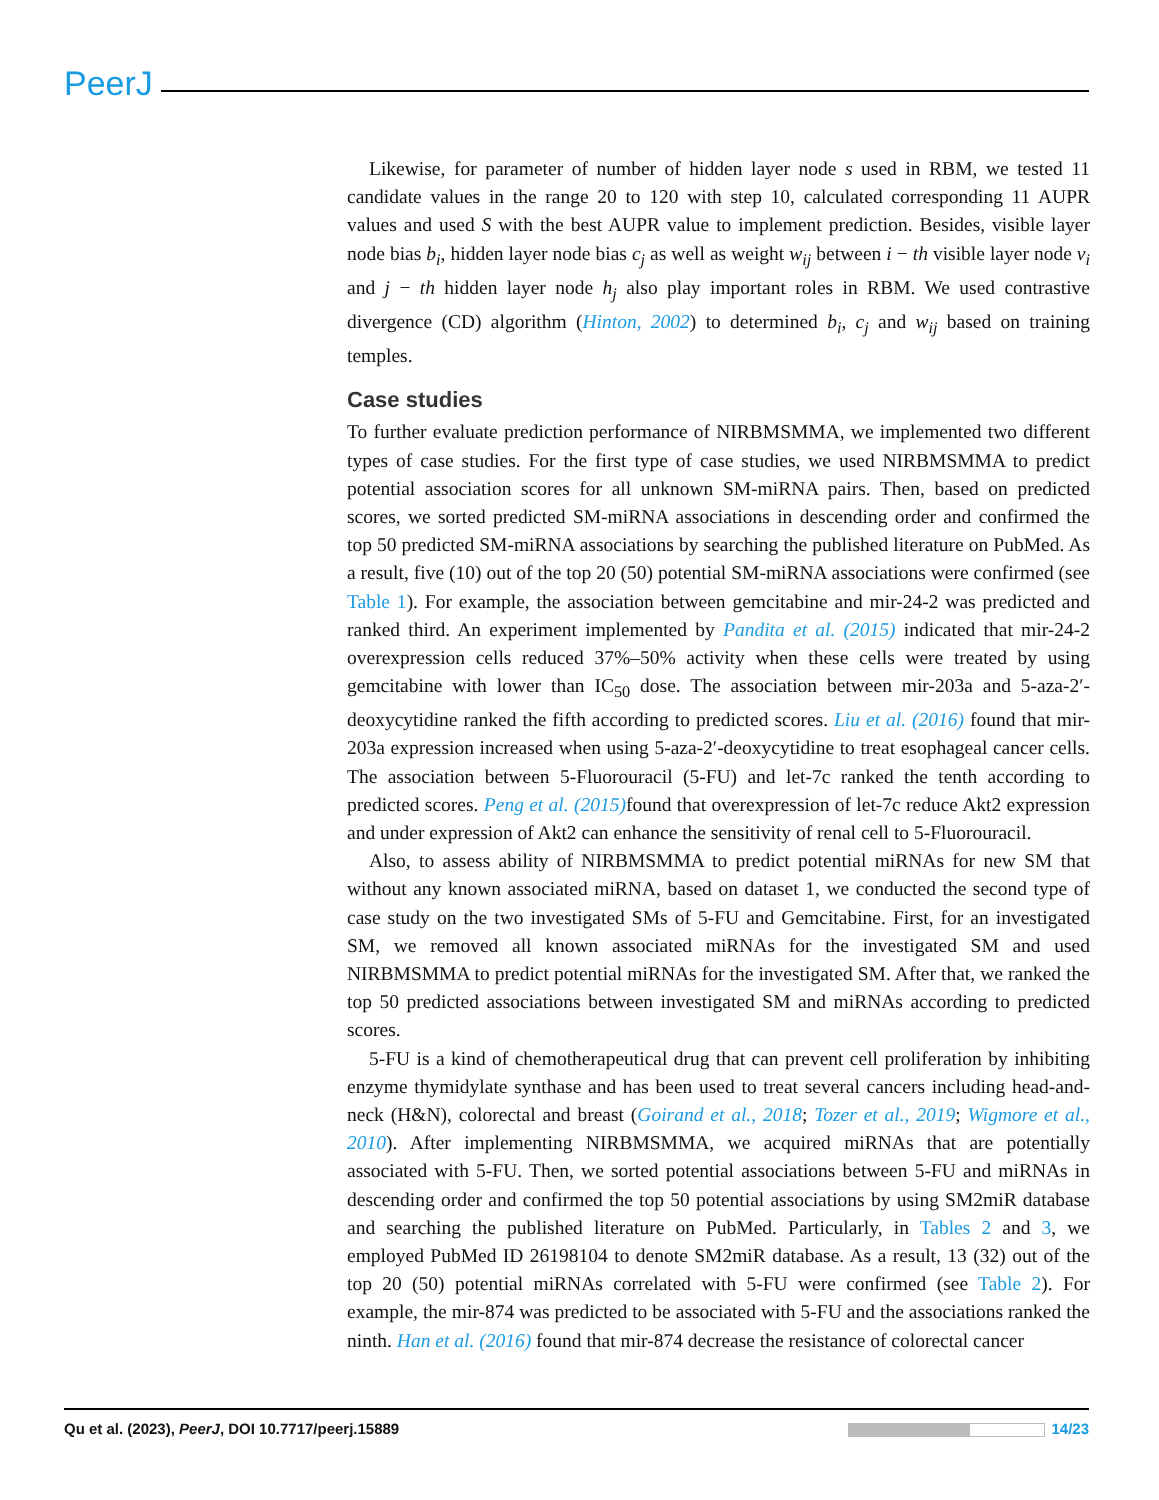PeerJ
Likewise, for parameter of number of hidden layer node s used in RBM, we tested 11 candidate values in the range 20 to 120 with step 10, calculated corresponding 11 AUPR values and used S with the best AUPR value to implement prediction. Besides, visible layer node bias b<sub>i</sub>, hidden layer node bias c<sub>j</sub> as well as weight w<sub>ij</sub> between i − th visible layer node v<sub>i</sub> and j − th hidden layer node h<sub>j</sub> also play important roles in RBM. We used contrastive divergence (CD) algorithm (Hinton, 2002) to determined b<sub>i</sub>, c<sub>j</sub> and w<sub>ij</sub> based on training temples.
Case studies
To further evaluate prediction performance of NIRBMSMMA, we implemented two different types of case studies. For the first type of case studies, we used NIRBMSMMA to predict potential association scores for all unknown SM-miRNA pairs. Then, based on predicted scores, we sorted predicted SM-miRNA associations in descending order and confirmed the top 50 predicted SM-miRNA associations by searching the published literature on PubMed. As a result, five (10) out of the top 20 (50) potential SM-miRNA associations were confirmed (see Table 1). For example, the association between gemcitabine and mir-24-2 was predicted and ranked third. An experiment implemented by Pandita et al. (2015) indicated that mir-24-2 overexpression cells reduced 37%–50% activity when these cells were treated by using gemcitabine with lower than IC<sub>50</sub> dose. The association between mir-203a and 5-aza-2′-deoxycytidine ranked the fifth according to predicted scores. Liu et al. (2016) found that mir-203a expression increased when using 5-aza-2′-deoxycytidine to treat esophageal cancer cells. The association between 5-Fluorouracil (5-FU) and let-7c ranked the tenth according to predicted scores. Peng et al. (2015) found that overexpression of let-7c reduce Akt2 expression and under expression of Akt2 can enhance the sensitivity of renal cell to 5-Fluorouracil.
Also, to assess ability of NIRBMSMMA to predict potential miRNAs for new SM that without any known associated miRNA, based on dataset 1, we conducted the second type of case study on the two investigated SMs of 5-FU and Gemcitabine. First, for an investigated SM, we removed all known associated miRNAs for the investigated SM and used NIRBMSMMA to predict potential miRNAs for the investigated SM. After that, we ranked the top 50 predicted associations between investigated SM and miRNAs according to predicted scores.
5-FU is a kind of chemotherapeutical drug that can prevent cell proliferation by inhibiting enzyme thymidylate synthase and has been used to treat several cancers including head-and-neck (H&N), colorectal and breast (Goirand et al., 2018; Tozer et al., 2019; Wigmore et al., 2010). After implementing NIRBMSMMA, we acquired miRNAs that are potentially associated with 5-FU. Then, we sorted potential associations between 5-FU and miRNAs in descending order and confirmed the top 50 potential associations by using SM2miR database and searching the published literature on PubMed. Particularly, in Tables 2 and 3, we employed PubMed ID 26198104 to denote SM2miR database. As a result, 13 (32) out of the top 20 (50) potential miRNAs correlated with 5-FU were confirmed (see Table 2). For example, the mir-874 was predicted to be associated with 5-FU and the associations ranked the ninth. Han et al. (2016) found that mir-874 decrease the resistance of colorectal cancer
Qu et al. (2023), PeerJ, DOI 10.7717/peerj.15889 14/23